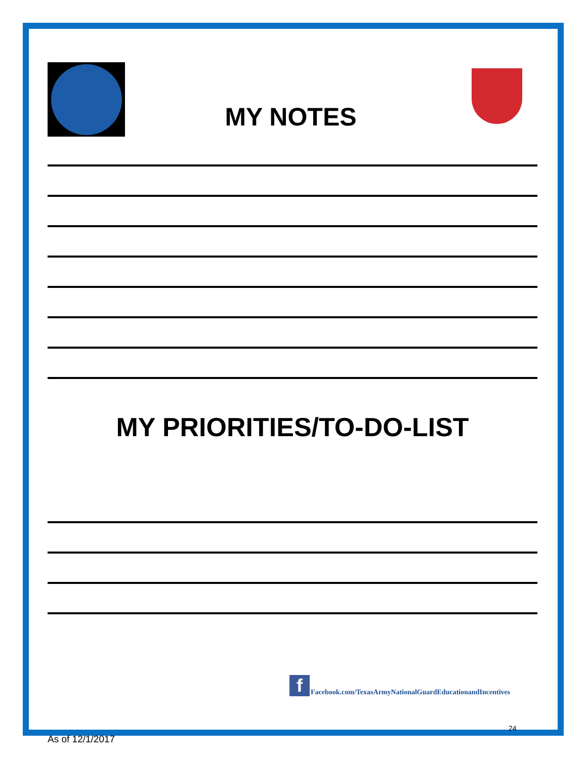MY NOTES
MY PRIORITIES/TO-DO-LIST
f
Facebook.com/TexasArmyNationalGuardEducationandIncentives
24
As of 12/1/2017